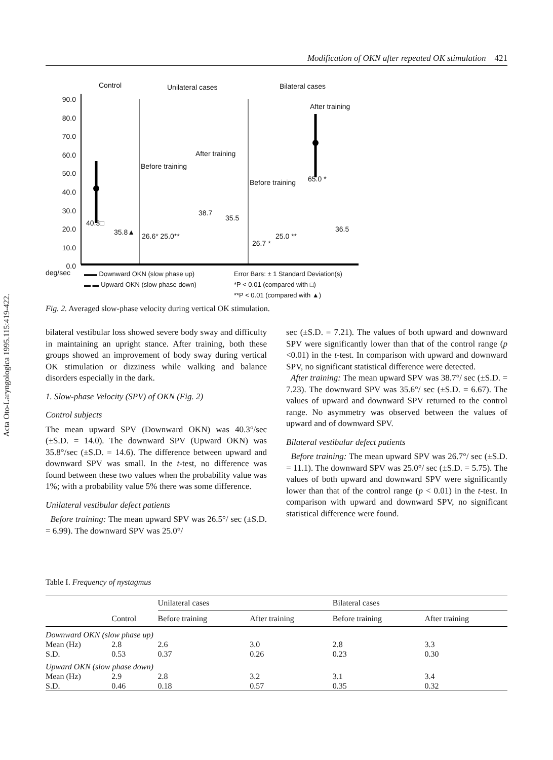Acta Oto-Laryngologica 1995.115:419-422.
Modification of OKN after repeated OK stimulation 421
90.0
80.0
70.0
60.0
50.0
40.0
30.0
20.0
10.0
0.0
Control Unilateral cases Bilateral cases
After training
After training
Before training
Before training
40.3□
35.8▲ 26.6* 25.0**
38.7
35.5
26.7 *
25.0 **
65.0 *
36.5
deg/sec
▬▬ Downward OKN (slow phase up)
▬ ▬ Upward OKN (slow phase down)
Error Bars: ± 1 Standard Deviation(s)
*P < 0.01 (compared with □)
**P < 0.01 (compared with ▲)
Fig. 2. Averaged slow-phase velocity during vertical OK stimulation.
bilateral vestibular loss showed severe body sway and difficulty in maintaining an upright stance. After training, both these groups showed an improvement of body sway during vertical OK stimulation or dizziness while walking and balance disorders especially in the dark.
1. Slow-phase Velocity (SPV) of OKN (Fig. 2)
Control subjects
The mean upward SPV (Downward OKN) was 40.3°/sec (±S.D. = 14.0). The downward SPV (Upward OKN) was 35.8°/sec (±S.D. = 14.6). The difference between upward and downward SPV was small. In the t-test, no difference was found between these two values when the probability value was 1%; with a probability value 5% there was some difference.
Unilateral vestibular defect patients
Before training: The mean upward SPV was 26.5°/ sec (±S.D. = 6.99). The downward SPV was 25.0°/
sec (±S.D. = 7.21). The values of both upward and downward SPV were significantly lower than that of the control range (p <0.01) in the t-test. In comparison with upward and downward SPV, no significant statistical difference were detected.
After training: The mean upward SPV was 38.7°/ sec (±S.D. = 7.23). The downward SPV was 35.6°/ sec (±S.D. = 6.67). The values of upward and downward SPV returned to the control range. No asymmetry was observed between the values of upward and of downward SPV.
Bilateral vestibular defect patients
Before training: The mean upward SPV was 26.7°/ sec (±S.D. = 11.1). The downward SPV was 25.0°/ sec (±S.D. = 5.75). The values of both upward and downward SPV were significantly lower than that of the control range (p < 0.01) in the t-test. In comparison with upward and downward SPV, no significant statistical difference were found.
Table I. Frequency of nystagmus
| | | Unilateral cases | | Bilateral cases | |
| --- | --- | --- | --- | --- | --- |
| | Control | Before training | After training | Before training | After training |
| Downward OKN (slow phase up) | | | | | |
| Mean (Hz) | 2.8 | 2.6 | 3.0 | 2.8 | 3.3 |
| S.D. | 0.53 | 0.37 | 0.26 | 0.23 | 0.30 |
| Upward OKN (slow phase down) | | | | | |
| Mean (Hz) | 2.9 | 2.8 | 3.2 | 3.1 | 3.4 |
| S.D. | 0.46 | 0.18 | 0.57 | 0.35 | 0.32 |